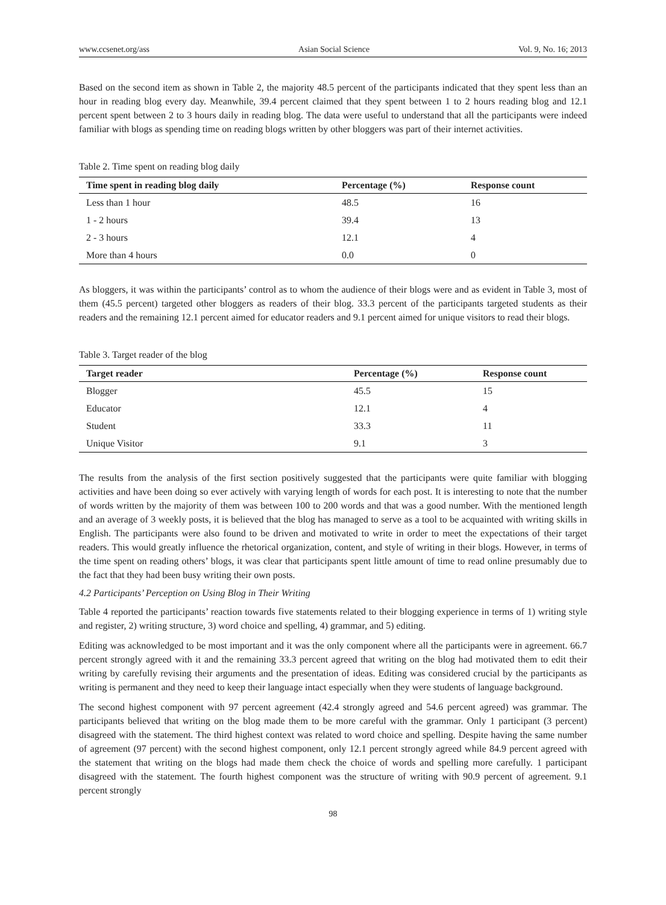www.ccsenet.org/ass Asian Social Science Vol. 9, No. 16; 2013
Based on the second item as shown in Table 2, the majority 48.5 percent of the participants indicated that they spent less than an hour in reading blog every day. Meanwhile, 39.4 percent claimed that they spent between 1 to 2 hours reading blog and 12.1 percent spent between 2 to 3 hours daily in reading blog. The data were useful to understand that all the participants were indeed familiar with blogs as spending time on reading blogs written by other bloggers was part of their internet activities.
Table 2. Time spent on reading blog daily
| Time spent in reading blog daily | Percentage (%) | Response count |
| --- | --- | --- |
| Less than 1 hour | 48.5 | 16 |
| 1 - 2 hours | 39.4 | 13 |
| 2 - 3 hours | 12.1 | 4 |
| More than 4 hours | 0.0 | 0 |
As bloggers, it was within the participants’ control as to whom the audience of their blogs were and as evident in Table 3, most of them (45.5 percent) targeted other bloggers as readers of their blog. 33.3 percent of the participants targeted students as their readers and the remaining 12.1 percent aimed for educator readers and 9.1 percent aimed for unique visitors to read their blogs.
Table 3. Target reader of the blog
| Target reader | Percentage (%) | Response count |
| --- | --- | --- |
| Blogger | 45.5 | 15 |
| Educator | 12.1 | 4 |
| Student | 33.3 | 11 |
| Unique Visitor | 9.1 | 3 |
The results from the analysis of the first section positively suggested that the participants were quite familiar with blogging activities and have been doing so ever actively with varying length of words for each post. It is interesting to note that the number of words written by the majority of them was between 100 to 200 words and that was a good number. With the mentioned length and an average of 3 weekly posts, it is believed that the blog has managed to serve as a tool to be acquainted with writing skills in English. The participants were also found to be driven and motivated to write in order to meet the expectations of their target readers. This would greatly influence the rhetorical organization, content, and style of writing in their blogs. However, in terms of the time spent on reading others’ blogs, it was clear that participants spent little amount of time to read online presumably due to the fact that they had been busy writing their own posts.
4.2 Participants’ Perception on Using Blog in Their Writing
Table 4 reported the participants’ reaction towards five statements related to their blogging experience in terms of 1) writing style and register, 2) writing structure, 3) word choice and spelling, 4) grammar, and 5) editing.
Editing was acknowledged to be most important and it was the only component where all the participants were in agreement. 66.7 percent strongly agreed with it and the remaining 33.3 percent agreed that writing on the blog had motivated them to edit their writing by carefully revising their arguments and the presentation of ideas. Editing was considered crucial by the participants as writing is permanent and they need to keep their language intact especially when they were students of language background.
The second highest component with 97 percent agreement (42.4 strongly agreed and 54.6 percent agreed) was grammar. The participants believed that writing on the blog made them to be more careful with the grammar. Only 1 participant (3 percent) disagreed with the statement. The third highest context was related to word choice and spelling. Despite having the same number of agreement (97 percent) with the second highest component, only 12.1 percent strongly agreed while 84.9 percent agreed with the statement that writing on the blogs had made them check the choice of words and spelling more carefully. 1 participant disagreed with the statement. The fourth highest component was the structure of writing with 90.9 percent of agreement. 9.1 percent strongly
98